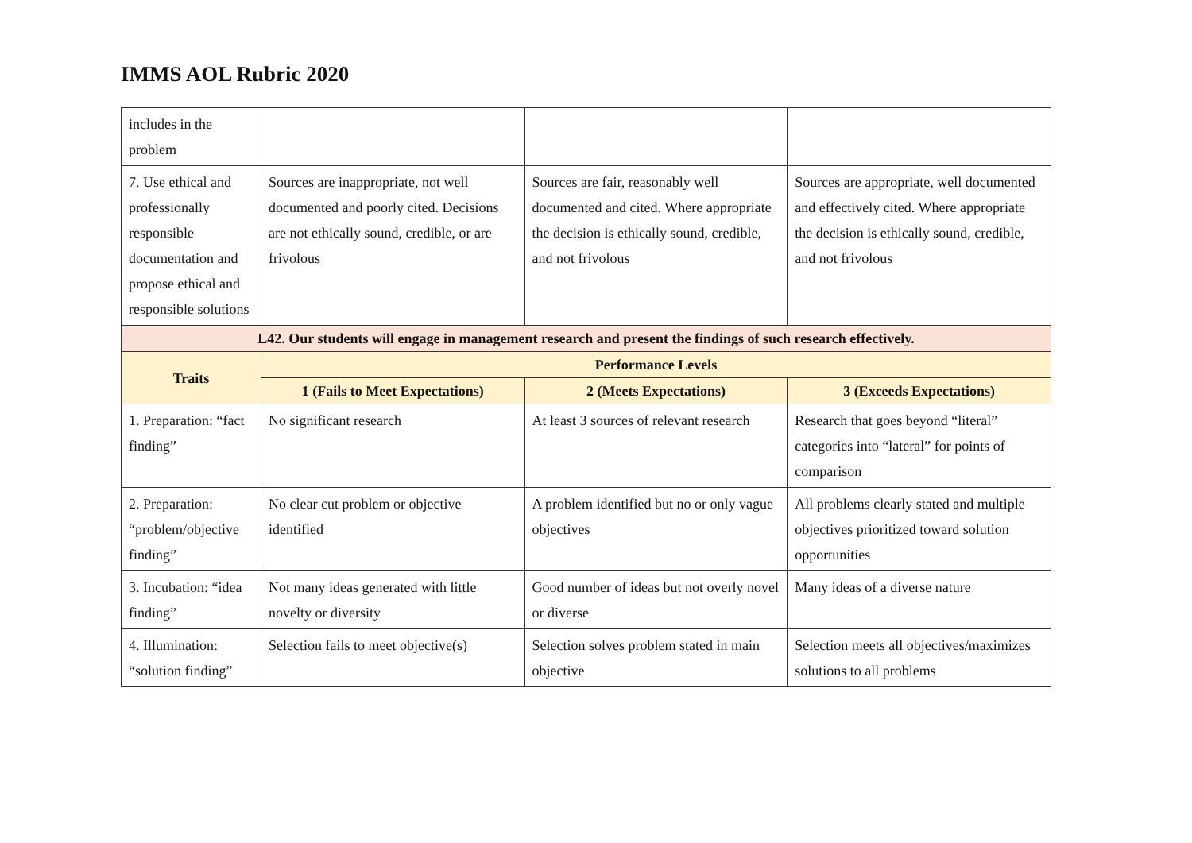IMMS AOL Rubric 2020
| includes in the problem | | | |
| 7. Use ethical and professionally responsible documentation and propose ethical and responsible solutions | Sources are inappropriate, not well documented and poorly cited. Decisions are not ethically sound, credible, or are frivolous | Sources are fair, reasonably well documented and cited. Where appropriate the decision is ethically sound, credible, and not frivolous | Sources are appropriate, well documented and effectively cited. Where appropriate the decision is ethically sound, credible, and not frivolous |
| L42. Our students will engage in management research and present the findings of such research effectively. | | | |
| Traits | Performance Levels | | |
| | 1 (Fails to Meet Expectations) | 2 (Meets Expectations) | 3 (Exceeds Expectations) |
| 1. Preparation: “fact finding” | No significant research | At least 3 sources of relevant research | Research that goes beyond “literal” categories into “lateral” for points of comparison |
| 2. Preparation: “problem/objective finding” | No clear cut problem or objective identified | A problem identified but no or only vague objectives | All problems clearly stated and multiple objectives prioritized toward solution opportunities |
| 3. Incubation: “idea finding” | Not many ideas generated with little novelty or diversity | Good number of ideas but not overly novel or diverse | Many ideas of a diverse nature |
| 4. Illumination: “solution finding” | Selection fails to meet objective(s) | Selection solves problem stated in main objective | Selection meets all objectives/maximizes solutions to all problems |